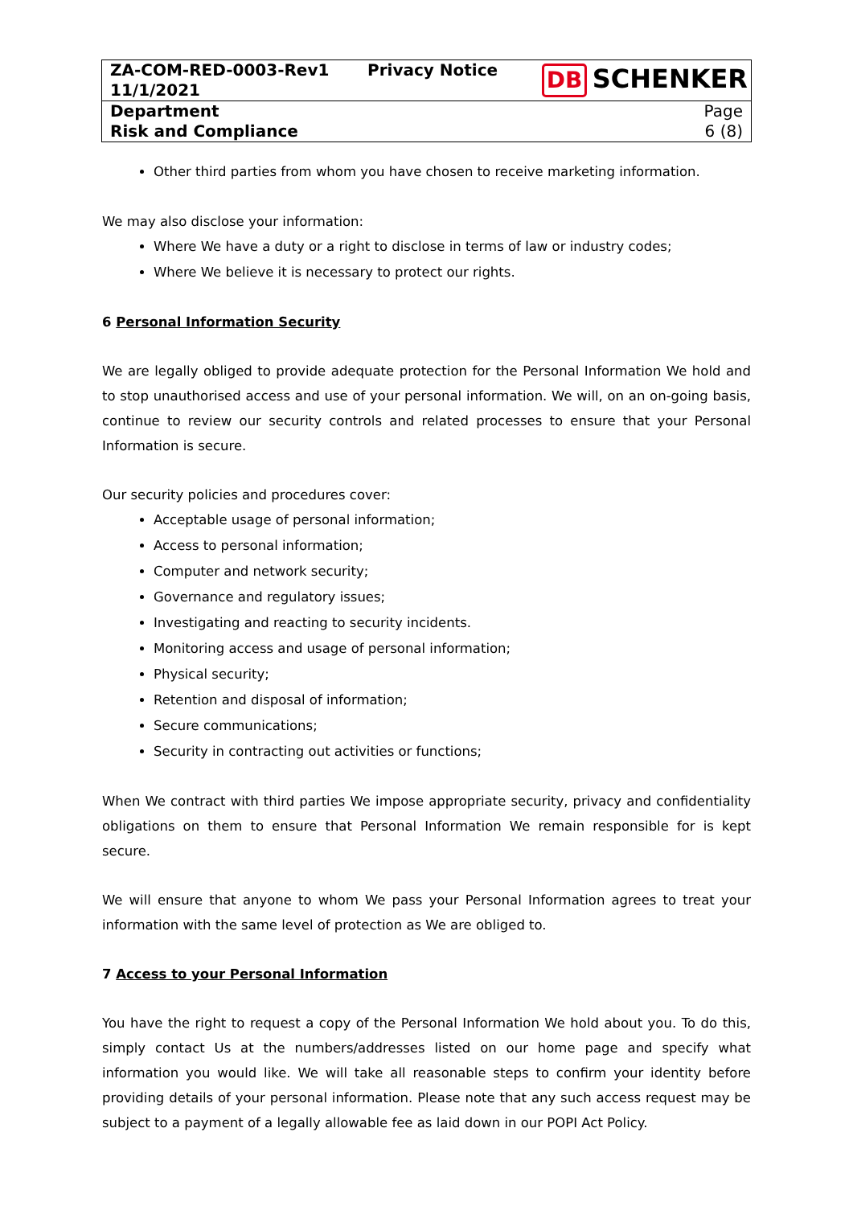| ZA-COM-RED-0003-Rev1 11/1/2021 | Privacy Notice | DB SCHENKER |
| Department Risk and Compliance | | Page 6 (8) |
Other third parties from whom you have chosen to receive marketing information.
We may also disclose your information:
Where We have a duty or a right to disclose in terms of law or industry codes;
Where We believe it is necessary to protect our rights.
6 Personal Information Security
We are legally obliged to provide adequate protection for the Personal Information We hold and to stop unauthorised access and use of your personal information. We will, on an on-going basis, continue to review our security controls and related processes to ensure that your Personal Information is secure.
Our security policies and procedures cover:
Acceptable usage of personal information;
Access to personal information;
Computer and network security;
Governance and regulatory issues;
Investigating and reacting to security incidents.
Monitoring access and usage of personal information;
Physical security;
Retention and disposal of information;
Secure communications;
Security in contracting out activities or functions;
When We contract with third parties We impose appropriate security, privacy and confidentiality obligations on them to ensure that Personal Information We remain responsible for is kept secure.
We will ensure that anyone to whom We pass your Personal Information agrees to treat your information with the same level of protection as We are obliged to.
7 Access to your Personal Information
You have the right to request a copy of the Personal Information We hold about you. To do this, simply contact Us at the numbers/addresses listed on our home page and specify what information you would like. We will take all reasonable steps to confirm your identity before providing details of your personal information. Please note that any such access request may be subject to a payment of a legally allowable fee as laid down in our POPI Act Policy.